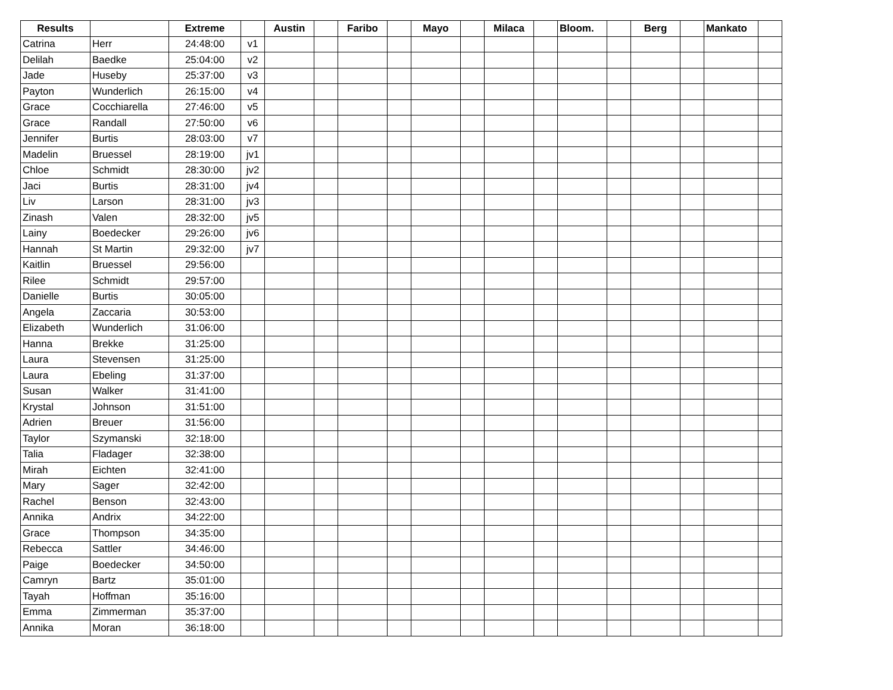| Results | | Extreme | | Austin | | Faribo | | Mayo | | Milaca | | Bloom. | | Berg | | Mankato | |
| --- | --- | --- | --- | --- | --- | --- | --- | --- | --- | --- | --- | --- | --- | --- | --- | --- | --- |
| Catrina | Herr | 24:48:00 | v1 | | | | | | | | | | | | | | |
| Delilah | Baedke | 25:04:00 | v2 | | | | | | | | | | | | | | |
| Jade | Huseby | 25:37:00 | v3 | | | | | | | | | | | | | | |
| Payton | Wunderlich | 26:15:00 | v4 | | | | | | | | | | | | | | |
| Grace | Cocchiarella | 27:46:00 | v5 | | | | | | | | | | | | | | |
| Grace | Randall | 27:50:00 | v6 | | | | | | | | | | | | | | |
| Jennifer | Burtis | 28:03:00 | v7 | | | | | | | | | | | | | | |
| Madelin | Bruessel | 28:19:00 | jv1 | | | | | | | | | | | | | | |
| Chloe | Schmidt | 28:30:00 | jv2 | | | | | | | | | | | | | | |
| Jaci | Burtis | 28:31:00 | jv4 | | | | | | | | | | | | | | |
| Liv | Larson | 28:31:00 | jv3 | | | | | | | | | | | | | | |
| Zinash | Valen | 28:32:00 | jv5 | | | | | | | | | | | | | | |
| Lainy | Boedecker | 29:26:00 | jv6 | | | | | | | | | | | | | | |
| Hannah | St Martin | 29:32:00 | jv7 | | | | | | | | | | | | | | |
| Kaitlin | Bruessel | 29:56:00 | | | | | | | | | | | | | | | |
| Rilee | Schmidt | 29:57:00 | | | | | | | | | | | | | | | |
| Danielle | Burtis | 30:05:00 | | | | | | | | | | | | | | | |
| Angela | Zaccaria | 30:53:00 | | | | | | | | | | | | | | | |
| Elizabeth | Wunderlich | 31:06:00 | | | | | | | | | | | | | | | |
| Hanna | Brekke | 31:25:00 | | | | | | | | | | | | | | | |
| Laura | Stevensen | 31:25:00 | | | | | | | | | | | | | | | |
| Laura | Ebeling | 31:37:00 | | | | | | | | | | | | | | | |
| Susan | Walker | 31:41:00 | | | | | | | | | | | | | | | |
| Krystal | Johnson | 31:51:00 | | | | | | | | | | | | | | | |
| Adrien | Breuer | 31:56:00 | | | | | | | | | | | | | | | |
| Taylor | Szymanski | 32:18:00 | | | | | | | | | | | | | | | |
| Talia | Fladager | 32:38:00 | | | | | | | | | | | | | | | |
| Mirah | Eichten | 32:41:00 | | | | | | | | | | | | | | | |
| Mary | Sager | 32:42:00 | | | | | | | | | | | | | | | |
| Rachel | Benson | 32:43:00 | | | | | | | | | | | | | | | |
| Annika | Andrix | 34:22:00 | | | | | | | | | | | | | | | |
| Grace | Thompson | 34:35:00 | | | | | | | | | | | | | | | |
| Rebecca | Sattler | 34:46:00 | | | | | | | | | | | | | | | |
| Paige | Boedecker | 34:50:00 | | | | | | | | | | | | | | | |
| Camryn | Bartz | 35:01:00 | | | | | | | | | | | | | | | |
| Tayah | Hoffman | 35:16:00 | | | | | | | | | | | | | | | |
| Emma | Zimmerman | 35:37:00 | | | | | | | | | | | | | | | |
| Annika | Moran | 36:18:00 | | | | | | | | | | | | | | | |